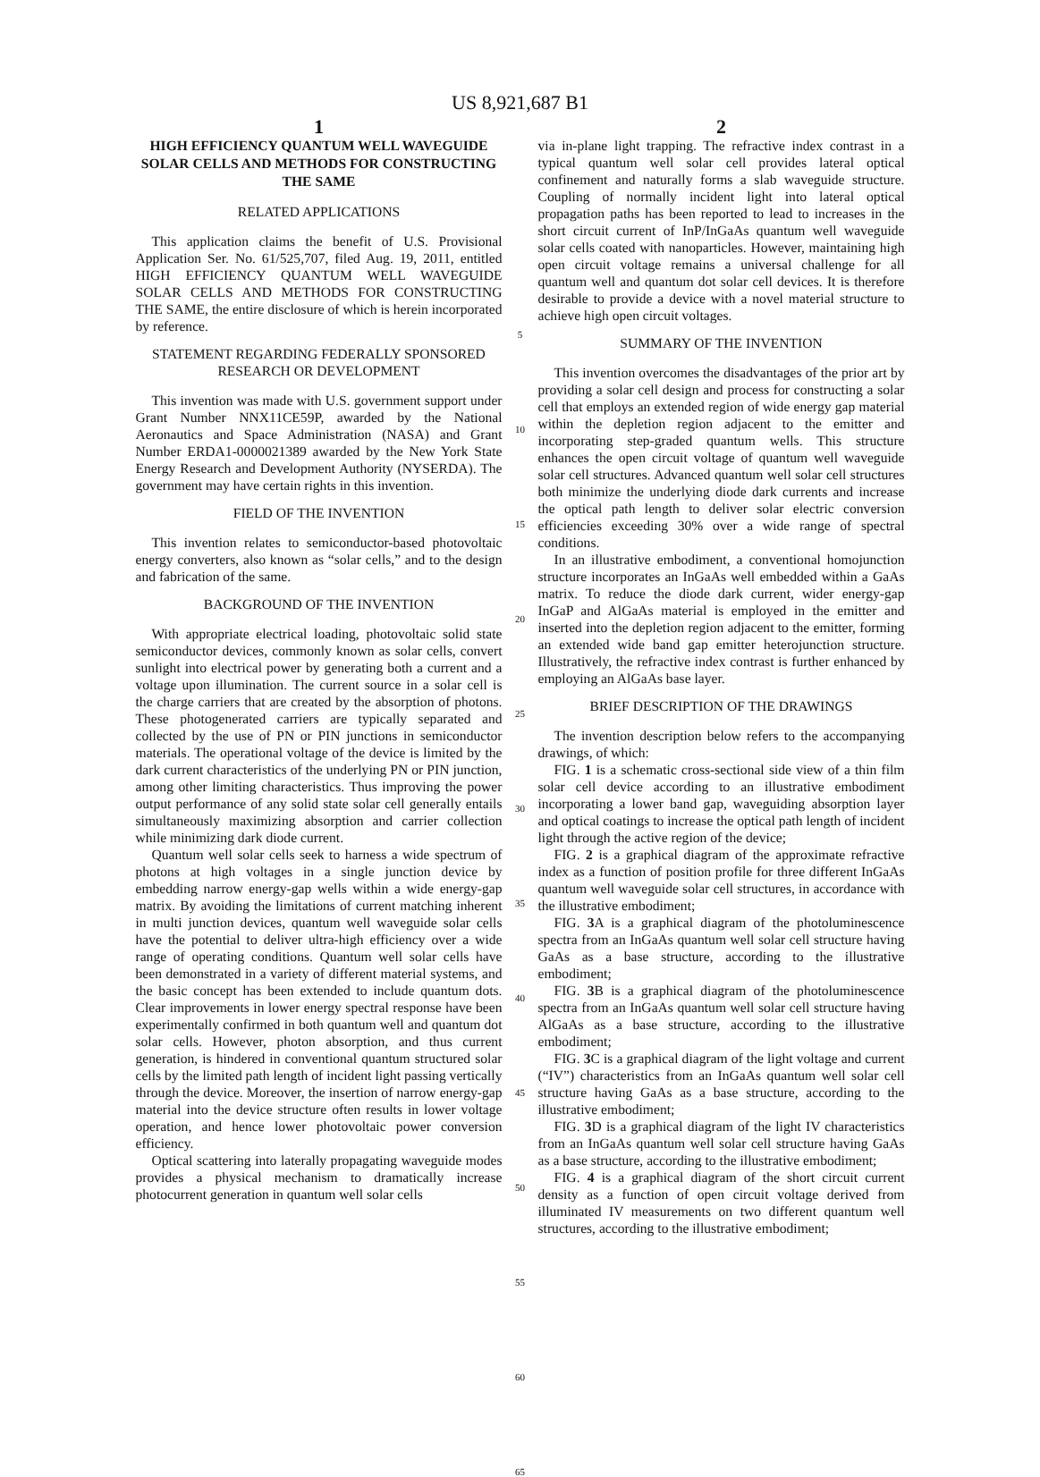US 8,921,687 B1
1
HIGH EFFICIENCY QUANTUM WELL WAVEGUIDE SOLAR CELLS AND METHODS FOR CONSTRUCTING THE SAME
RELATED APPLICATIONS
This application claims the benefit of U.S. Provisional Application Ser. No. 61/525,707, filed Aug. 19, 2011, entitled HIGH EFFICIENCY QUANTUM WELL WAVEGUIDE SOLAR CELLS AND METHODS FOR CONSTRUCTING THE SAME, the entire disclosure of which is herein incorporated by reference.
STATEMENT REGARDING FEDERALLY SPONSORED RESEARCH OR DEVELOPMENT
This invention was made with U.S. government support under Grant Number NNX11CE59P, awarded by the National Aeronautics and Space Administration (NASA) and Grant Number ERDA1-0000021389 awarded by the New York State Energy Research and Development Authority (NYSERDA). The government may have certain rights in this invention.
FIELD OF THE INVENTION
This invention relates to semiconductor-based photovoltaic energy converters, also known as “solar cells,” and to the design and fabrication of the same.
BACKGROUND OF THE INVENTION
With appropriate electrical loading, photovoltaic solid state semiconductor devices, commonly known as solar cells, convert sunlight into electrical power by generating both a current and a voltage upon illumination. The current source in a solar cell is the charge carriers that are created by the absorption of photons. These photogenerated carriers are typically separated and collected by the use of PN or PIN junctions in semiconductor materials. The operational voltage of the device is limited by the dark current characteristics of the underlying PN or PIN junction, among other limiting characteristics. Thus improving the power output performance of any solid state solar cell generally entails simultaneously maximizing absorption and carrier collection while minimizing dark diode current.
Quantum well solar cells seek to harness a wide spectrum of photons at high voltages in a single junction device by embedding narrow energy-gap wells within a wide energy-gap matrix. By avoiding the limitations of current matching inherent in multi junction devices, quantum well waveguide solar cells have the potential to deliver ultra-high efficiency over a wide range of operating conditions. Quantum well solar cells have been demonstrated in a variety of different material systems, and the basic concept has been extended to include quantum dots. Clear improvements in lower energy spectral response have been experimentally confirmed in both quantum well and quantum dot solar cells. However, photon absorption, and thus current generation, is hindered in conventional quantum structured solar cells by the limited path length of incident light passing vertically through the device. Moreover, the insertion of narrow energy-gap material into the device structure often results in lower voltage operation, and hence lower photovoltaic power conversion efficiency.
Optical scattering into laterally propagating waveguide modes provides a physical mechanism to dramatically increase photocurrent generation in quantum well solar cells
5
10
15
20
25
30
35
40
45
50
55
60
65
2
via in-plane light trapping. The refractive index contrast in a typical quantum well solar cell provides lateral optical confinement and naturally forms a slab waveguide structure. Coupling of normally incident light into lateral optical propagation paths has been reported to lead to increases in the short circuit current of InP/InGaAs quantum well waveguide solar cells coated with nanoparticles. However, maintaining high open circuit voltage remains a universal challenge for all quantum well and quantum dot solar cell devices. It is therefore desirable to provide a device with a novel material structure to achieve high open circuit voltages.
SUMMARY OF THE INVENTION
This invention overcomes the disadvantages of the prior art by providing a solar cell design and process for constructing a solar cell that employs an extended region of wide energy gap material within the depletion region adjacent to the emitter and incorporating step-graded quantum wells. This structure enhances the open circuit voltage of quantum well waveguide solar cell structures. Advanced quantum well solar cell structures both minimize the underlying diode dark currents and increase the optical path length to deliver solar electric conversion efficiencies exceeding 30% over a wide range of spectral conditions.
In an illustrative embodiment, a conventional homojunction structure incorporates an InGaAs well embedded within a GaAs matrix. To reduce the diode dark current, wider energy-gap InGaP and AlGaAs material is employed in the emitter and inserted into the depletion region adjacent to the emitter, forming an extended wide band gap emitter heterojunction structure. Illustratively, the refractive index contrast is further enhanced by employing an AlGaAs base layer.
BRIEF DESCRIPTION OF THE DRAWINGS
The invention description below refers to the accompanying drawings, of which:
FIG. 1 is a schematic cross-sectional side view of a thin film solar cell device according to an illustrative embodiment incorporating a lower band gap, waveguiding absorption layer and optical coatings to increase the optical path length of incident light through the active region of the device;
FIG. 2 is a graphical diagram of the approximate refractive index as a function of position profile for three different InGaAs quantum well waveguide solar cell structures, in accordance with the illustrative embodiment;
FIG. 3 A is a graphical diagram of the photoluminescence spectra from an InGaAs quantum well solar cell structure having GaAs as a base structure, according to the illustrative embodiment;
FIG. 3 B is a graphical diagram of the photoluminescence spectra from an InGaAs quantum well solar cell structure having AlGaAs as a base structure, according to the illustrative embodiment;
FIG. 3 C is a graphical diagram of the light voltage and current (“IV”) characteristics from an InGaAs quantum well solar cell structure having GaAs as a base structure, according to the illustrative embodiment;
FIG. 3 D is a graphical diagram of the light IV characteristics from an InGaAs quantum well solar cell structure having GaAs as a base structure, according to the illustrative embodiment;
FIG. 4 is a graphical diagram of the short circuit current density as a function of open circuit voltage derived from illuminated IV measurements on two different quantum well structures, according to the illustrative embodiment;